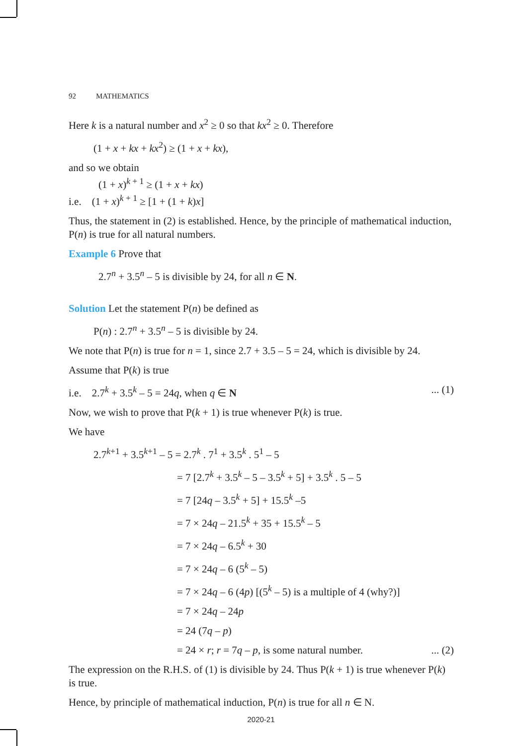92 MATHEMATICS
Here k is a natural number and x<sup>2</sup> ≥ 0 so that kx<sup>2</sup> ≥ 0. Therefore
(1 + x + kx + kx<sup>2</sup>) ≥ (1 + x + kx),
and so we obtain
(1 + x)<sup>k + 1</sup> ≥ (1 + x + kx)
i.e. (1 + x)<sup>k + 1</sup> ≥ [1 + (1 + k)x]
Thus, the statement in (2) is established. Hence, by the principle of mathematical induction, P(n) is true for all natural numbers.
Example 6 Prove that
2.7<sup>n</sup> + 3.5<sup>n</sup> – 5 is divisible by 24, for all n ∈ N.
Solution Let the statement P(n) be defined as
P(n) : 2.7<sup>n</sup> + 3.5<sup>n</sup> – 5 is divisible by 24.
We note that P(n) is true for n = 1, since 2.7 + 3.5 – 5 = 24, which is divisible by 24.
Assume that P(k) is true
i.e. 2.7<sup>k</sup> + 3.5<sup>k</sup> – 5 = 24q, when q ∈ N... (1)
Now, we wish to prove that P(k + 1) is true whenever P(k) is true.
We have
2.7<sup>k+1</sup> + 3.5<sup>k+1</sup> – 5 = 2.7<sup>k</sup> . 7<sup>1</sup> + 3.5<sup>k</sup> . 5<sup>1</sup> – 5
= 7 [2.7<sup>k</sup> + 3.5<sup>k</sup> – 5 – 3.5<sup>k</sup> + 5] + 3.5<sup>k</sup> . 5 – 5
= 7 [24q – 3.5<sup>k</sup> + 5] + 15.5<sup>k</sup> –5
= 7 × 24q – 21.5<sup>k</sup> + 35 + 15.5<sup>k</sup> – 5
= 7 × 24q – 6.5<sup>k</sup> + 30
= 7 × 24q – 6 (5<sup>k</sup> – 5)
= 7 × 24q – 6 (4p) [(5<sup>k</sup> – 5) is a multiple of 4 (why?)]
= 7 × 24q – 24p
= 24 (7q – p)
= 24 × r; r = 7q – p, is some natural number.... (2)
The expression on the R.H.S. of (1) is divisible by 24. Thus P(k + 1) is true whenever P(k) is true.
Hence, by principle of mathematical induction, P(n) is true for all n ∈ N.
2020-21